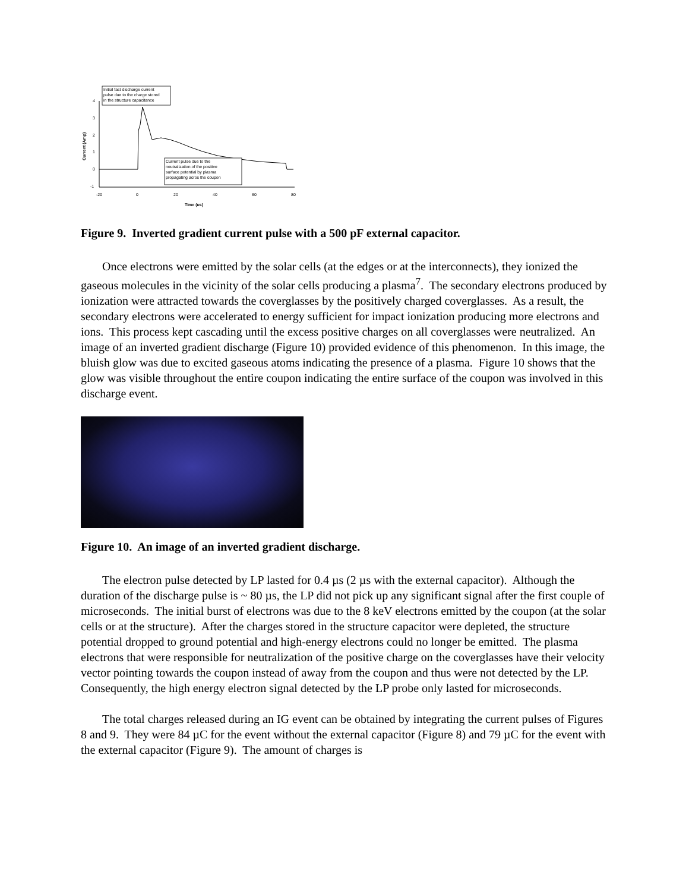Initial fast discharge current
pulse due to the charge stored
in the structure capacitance
4
3
2
1
0
-1
Current (Amp)
-20
0
20
40
60
80
Time (us)
Current pulse due to the
neutralization of the positive
surface potential by plasma
propagating acros the coupon
Figure 9. Inverted gradient current pulse with a 500 pF external capacitor.
Once electrons were emitted by the solar cells (at the edges or at the interconnects), they ionized the gaseous molecules in the vicinity of the solar cells producing a plasma<sup>7</sup>. The secondary electrons produced by ionization were attracted towards the coverglasses by the positively charged coverglasses. As a result, the secondary electrons were accelerated to energy sufficient for impact ionization producing more electrons and ions. This process kept cascading until the excess positive charges on all coverglasses were neutralized. An image of an inverted gradient discharge (Figure 10) provided evidence of this phenomenon. In this image, the bluish glow was due to excited gaseous atoms indicating the presence of a plasma. Figure 10 shows that the glow was visible throughout the entire coupon indicating the entire surface of the coupon was involved in this discharge event.
Figure 10. An image of an inverted gradient discharge.
The electron pulse detected by LP lasted for 0.4 µs (2 µs with the external capacitor). Although the duration of the discharge pulse is ~ 80 µs, the LP did not pick up any significant signal after the first couple of microseconds. The initial burst of electrons was due to the 8 keV electrons emitted by the coupon (at the solar cells or at the structure). After the charges stored in the structure capacitor were depleted, the structure potential dropped to ground potential and high-energy electrons could no longer be emitted. The plasma electrons that were responsible for neutralization of the positive charge on the coverglasses have their velocity vector pointing towards the coupon instead of away from the coupon and thus were not detected by the LP. Consequently, the high energy electron signal detected by the LP probe only lasted for microseconds.
The total charges released during an IG event can be obtained by integrating the current pulses of Figures 8 and 9. They were 84 µC for the event without the external capacitor (Figure 8) and 79 µC for the event with the external capacitor (Figure 9). The amount of charges is